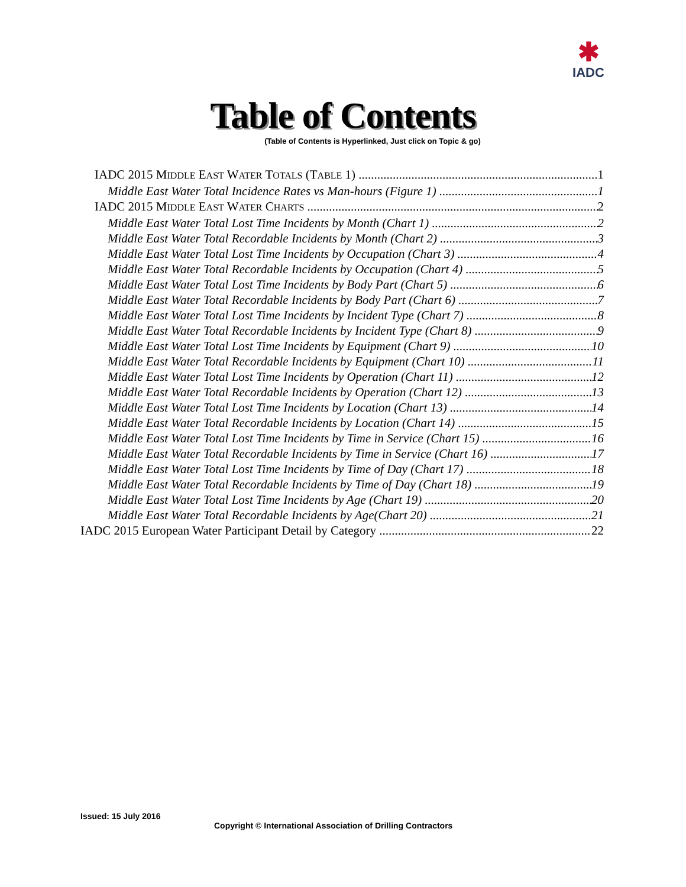✱
IADC
Table of Contents
(Table of Contents is Hyperlinked, Just click on Topic & go)
IADC 2015 MIDDLE EAST WATER TOTALS (TABLE 1) 1
Middle East Water Total Incidence Rates vs Man-hours (Figure 1) 1
IADC 2015 MIDDLE EAST WATER CHARTS 2
Middle East Water Total Lost Time Incidents by Month (Chart 1) 2
Middle East Water Total Recordable Incidents by Month (Chart 2) 3
Middle East Water Total Lost Time Incidents by Occupation (Chart 3) 4
Middle East Water Total Recordable Incidents by Occupation (Chart 4) 5
Middle East Water Total Lost Time Incidents by Body Part (Chart 5) 6
Middle East Water Total Recordable Incidents by Body Part (Chart 6) 7
Middle East Water Total Lost Time Incidents by Incident Type (Chart 7) 8
Middle East Water Total Recordable Incidents by Incident Type (Chart 8) 9
Middle East Water Total Lost Time Incidents by Equipment (Chart 9) 10
Middle East Water Total Recordable Incidents by Equipment (Chart 10) 11
Middle East Water Total Lost Time Incidents by Operation (Chart 11) 12
Middle East Water Total Recordable Incidents by Operation (Chart 12) 13
Middle East Water Total Lost Time Incidents by Location (Chart 13) 14
Middle East Water Total Recordable Incidents by Location (Chart 14) 15
Middle East Water Total Lost Time Incidents by Time in Service (Chart 15) 16
Middle East Water Total Recordable Incidents by Time in Service (Chart 16) 17
Middle East Water Total Lost Time Incidents by Time of Day (Chart 17) 18
Middle East Water Total Recordable Incidents by Time of Day (Chart 18) 19
Middle East Water Total Lost Time Incidents by Age (Chart 19) 20
Middle East Water Total Recordable Incidents by Age(Chart 20) 21
IADC 2015 European Water Participant Detail by Category 22
Issued: 15 July 2016
Copyright © International Association of Drilling Contractors